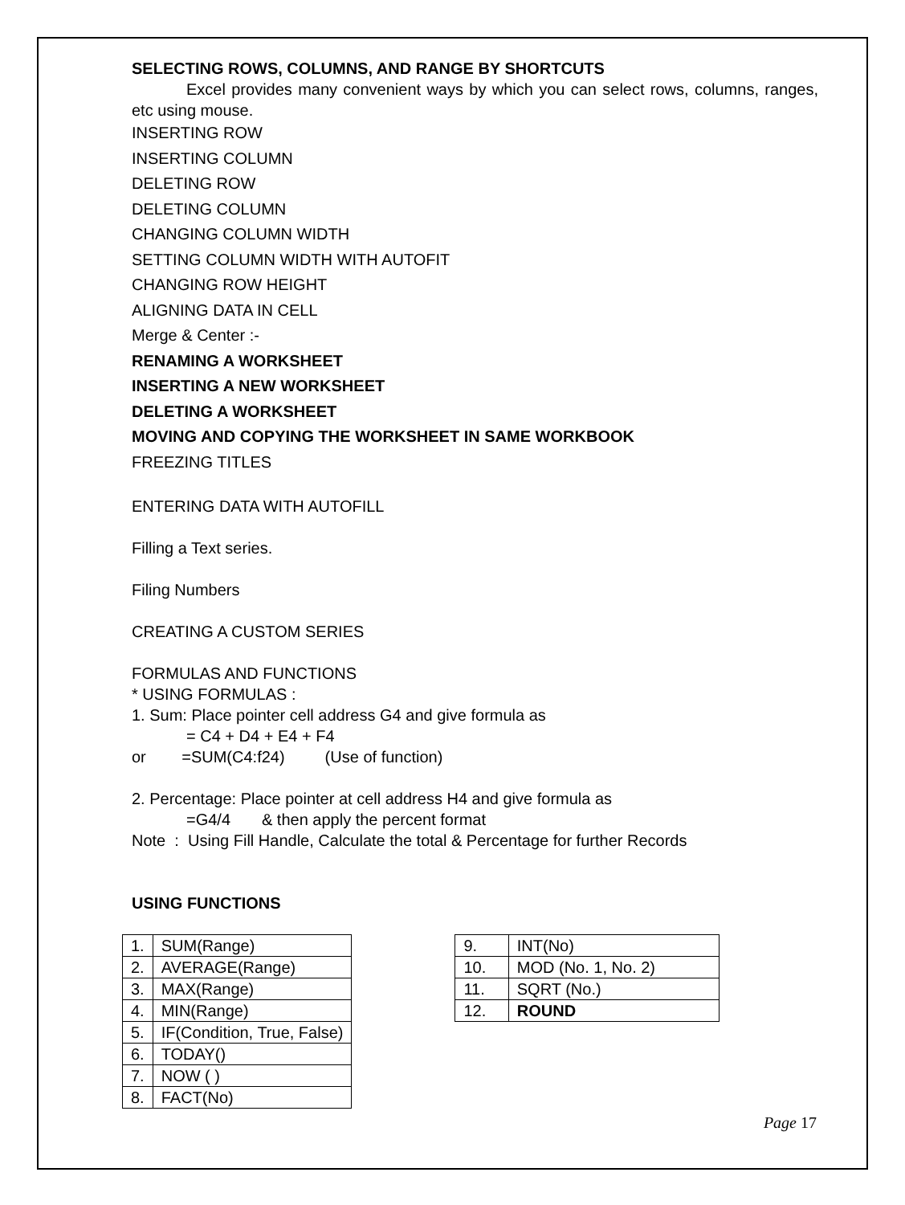SELECTING ROWS, COLUMNS, AND RANGE BY SHORTCUTS
Excel provides many convenient ways by which you can select rows, columns, ranges, etc using mouse.
INSERTING ROW
INSERTING COLUMN
DELETING ROW
DELETING COLUMN
CHANGING COLUMN WIDTH
SETTING COLUMN WIDTH WITH AUTOFIT
CHANGING ROW HEIGHT
ALIGNING DATA IN CELL
Merge & Center :-
RENAMING A WORKSHEET
INSERTING A NEW WORKSHEET
DELETING A WORKSHEET
MOVING AND COPYING THE WORKSHEET IN SAME WORKBOOK
FREEZING TITLES
ENTERING DATA WITH AUTOFILL
Filling a Text series.
Filing Numbers
CREATING A CUSTOM SERIES
FORMULAS AND FUNCTIONS
* USING FORMULAS :
1. Sum: Place pointer cell address G4 and give formula as
= C4 + D4 + E4 + F4
or =SUM(C4:f24) (Use of function)
2. Percentage: Place pointer at cell address H4 and give formula as
=G4/4 & then apply the percent format
Note : Using Fill Handle, Calculate the total & Percentage for further Records
USING FUNCTIONS
| 1. | SUM(Range) |
| 2. | AVERAGE(Range) |
| 3. | MAX(Range) |
| 4. | MIN(Range) |
| 5. | IF(Condition, True, False) |
| 6. | TODAY() |
| 7. | NOW ( ) |
| 8. | FACT(No) |
| 9. | INT(No) |
| 10. | MOD (No. 1, No. 2) |
| 11. | SQRT (No.) |
| 12. | ROUND |
Page 17